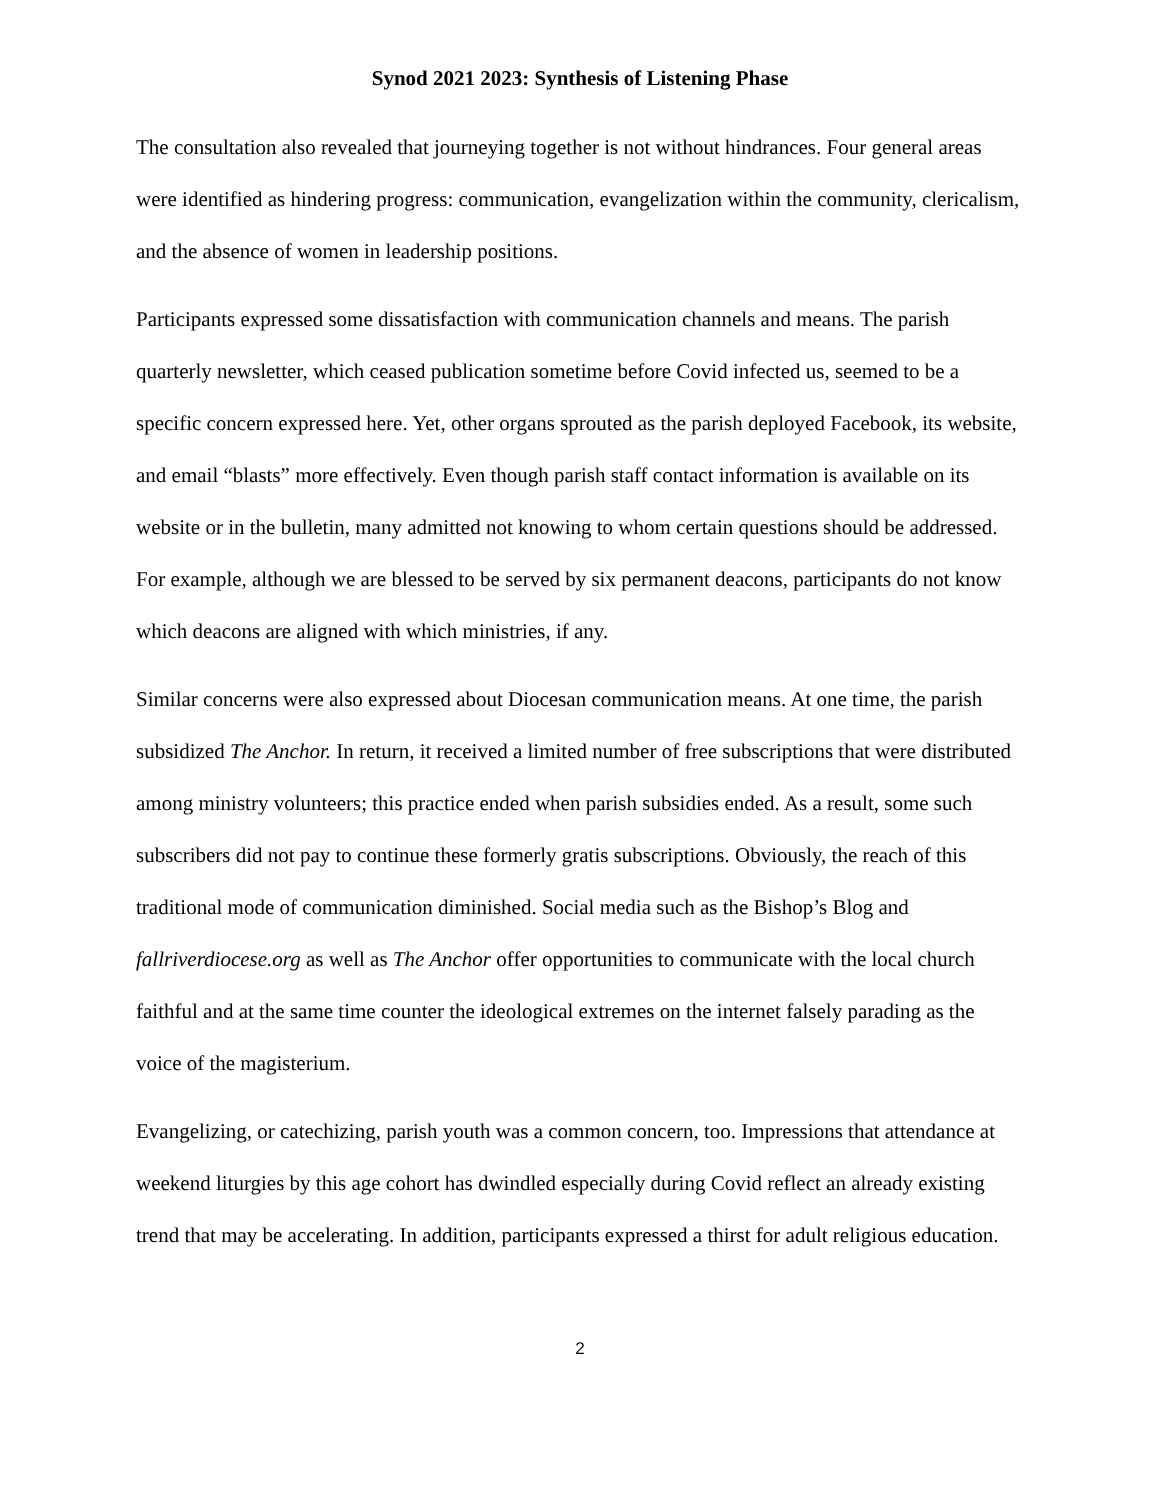Synod 2021 2023: Synthesis of Listening Phase
The consultation also revealed that journeying together is not without hindrances. Four general areas were identified as hindering progress: communication, evangelization within the community, clericalism, and the absence of women in leadership positions.
Participants expressed some dissatisfaction with communication channels and means. The parish quarterly newsletter, which ceased publication sometime before Covid infected us, seemed to be a specific concern expressed here. Yet, other organs sprouted as the parish deployed Facebook, its website, and email “blasts” more effectively. Even though parish staff contact information is available on its website or in the bulletin, many admitted not knowing to whom certain questions should be addressed. For example, although we are blessed to be served by six permanent deacons, participants do not know which deacons are aligned with which ministries, if any.
Similar concerns were also expressed about Diocesan communication means. At one time, the parish subsidized The Anchor. In return, it received a limited number of free subscriptions that were distributed among ministry volunteers; this practice ended when parish subsidies ended. As a result, some such subscribers did not pay to continue these formerly gratis subscriptions. Obviously, the reach of this traditional mode of communication diminished. Social media such as the Bishop’s Blog and fallriverdiocese.org as well as The Anchor offer opportunities to communicate with the local church faithful and at the same time counter the ideological extremes on the internet falsely parading as the voice of the magisterium.
Evangelizing, or catechizing, parish youth was a common concern, too. Impressions that attendance at weekend liturgies by this age cohort has dwindled especially during Covid reflect an already existing trend that may be accelerating. In addition, participants expressed a thirst for adult religious education.
2